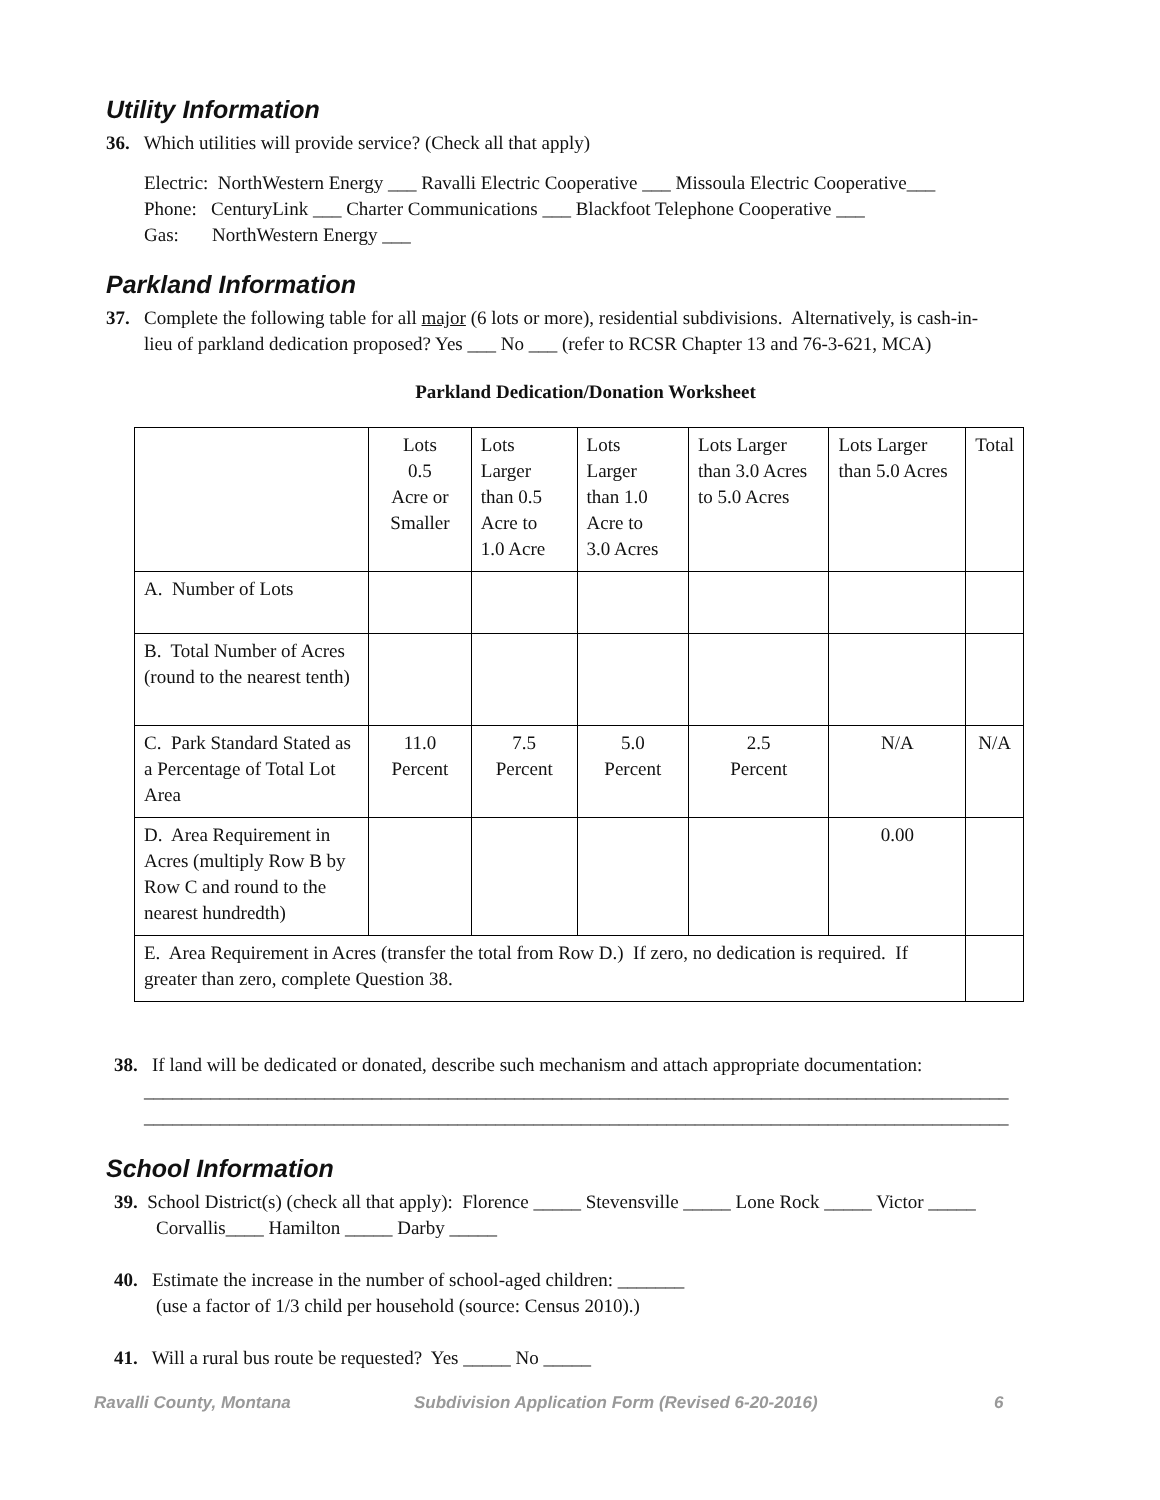Utility Information
36. Which utilities will provide service? (Check all that apply)
Electric: NorthWestern Energy ___ Ravalli Electric Cooperative ___ Missoula Electric Cooperative___
Phone: CenturyLink ___ Charter Communications ___ Blackfoot Telephone Cooperative ___
Gas: NorthWestern Energy ___
Parkland Information
37. Complete the following table for all major (6 lots or more), residential subdivisions. Alternatively, is cash-in-
lieu of parkland dedication proposed? Yes ___ No ___ (refer to RCSR Chapter 13 and 76-3-621, MCA)
Parkland Dedication/Donation Worksheet
| | Lots 0.5 Acre or Smaller | Lots Larger than 0.5 Acre to 1.0 Acre | Lots Larger than 1.0 Acre to 3.0 Acres | Lots Larger than 3.0 Acres to 5.0 Acres | Lots Larger than 5.0 Acres | Total |
| A. Number of Lots | | | | | | |
| B. Total Number of Acres (round to the nearest tenth) | | | | | | |
| C. Park Standard Stated as a Percentage of Total Lot Area | 11.0 Percent | 7.5 Percent | 5.0 Percent | 2.5 Percent | N/A | N/A |
| D. Area Requirement in Acres (multiply Row B by Row C and round to the nearest hundredth) | | | | | 0.00 | |
| E. Area Requirement in Acres (transfer the total from Row D.) If zero, no dedication is required. If greater than zero, complete Question 38. | | | | | | |
38. If land will be dedicated or donated, describe such mechanism and attach appropriate documentation:
___________________________________________________________________________________________
___________________________________________________________________________________________
School Information
39. School District(s) (check all that apply): Florence _____ Stevensville _____ Lone Rock _____ Victor _____
Corvallis____ Hamilton _____ Darby _____
40. Estimate the increase in the number of school-aged children: _______
(use a factor of 1/3 child per household (source: Census 2010).)
41. Will a rural bus route be requested? Yes _____ No _____
Ravalli County, Montana Subdivision Application Form (Revised 6-20-2016) 6